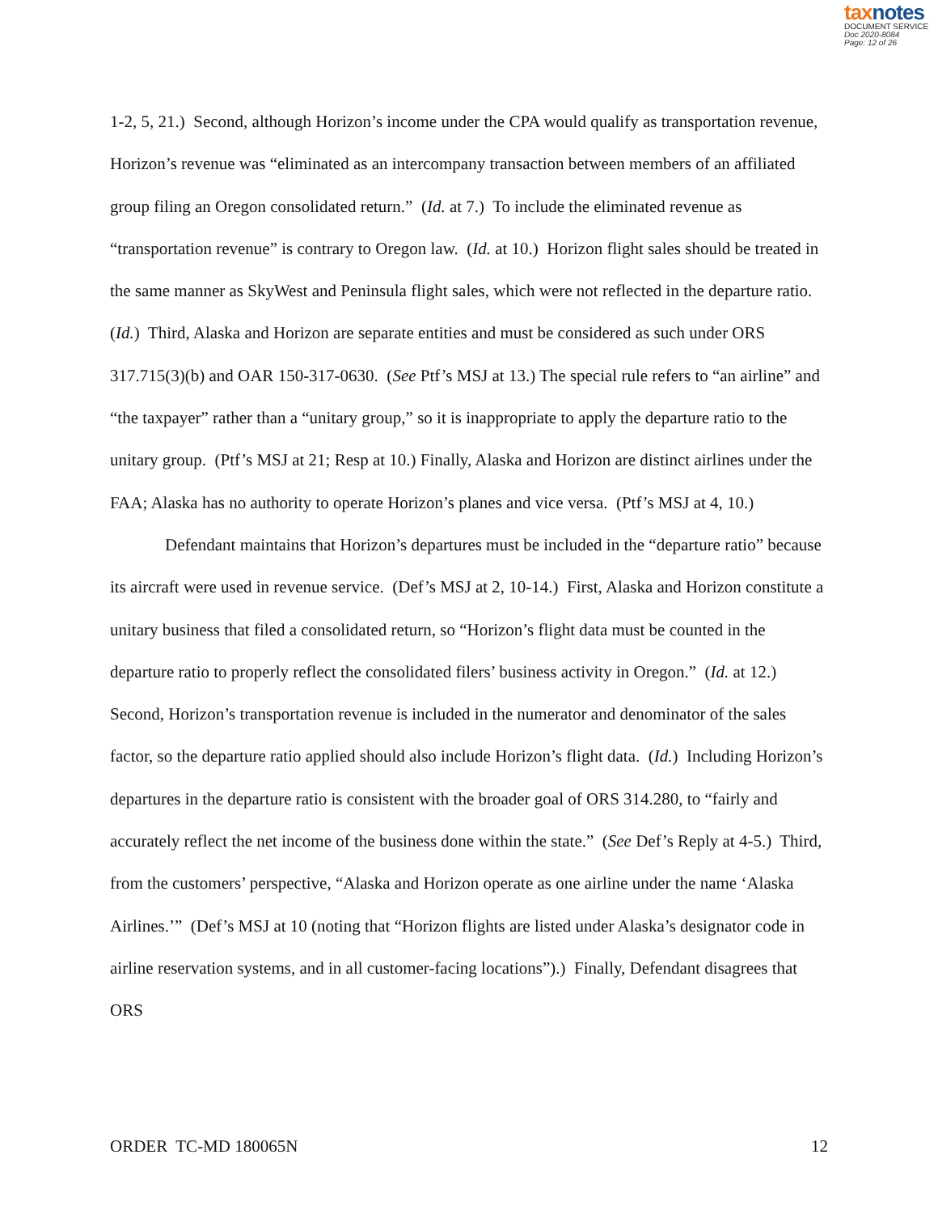taxnotes
DOCUMENT SERVICE
Doc 2020-8084
Page: 12 of 26
1-2, 5, 21.) Second, although Horizon’s income under the CPA would qualify as transportation revenue, Horizon’s revenue was “eliminated as an intercompany transaction between members of an affiliated group filing an Oregon consolidated return.” (Id. at 7.) To include the eliminated revenue as “transportation revenue” is contrary to Oregon law. (Id. at 10.) Horizon flight sales should be treated in the same manner as SkyWest and Peninsula flight sales, which were not reflected in the departure ratio. (Id.) Third, Alaska and Horizon are separate entities and must be considered as such under ORS 317.715(3)(b) and OAR 150-317-0630. (See Ptf’s MSJ at 13.) The special rule refers to “an airline” and “the taxpayer” rather than a “unitary group,” so it is inappropriate to apply the departure ratio to the unitary group. (Ptf’s MSJ at 21; Resp at 10.) Finally, Alaska and Horizon are distinct airlines under the FAA; Alaska has no authority to operate Horizon’s planes and vice versa. (Ptf’s MSJ at 4, 10.)
Defendant maintains that Horizon’s departures must be included in the “departure ratio” because its aircraft were used in revenue service. (Def’s MSJ at 2, 10-14.) First, Alaska and Horizon constitute a unitary business that filed a consolidated return, so “Horizon’s flight data must be counted in the departure ratio to properly reflect the consolidated filers’ business activity in Oregon.” (Id. at 12.) Second, Horizon’s transportation revenue is included in the numerator and denominator of the sales factor, so the departure ratio applied should also include Horizon’s flight data. (Id.) Including Horizon’s departures in the departure ratio is consistent with the broader goal of ORS 314.280, to “fairly and accurately reflect the net income of the business done within the state.” (See Def’s Reply at 4-5.) Third, from the customers’ perspective, “Alaska and Horizon operate as one airline under the name ‘Alaska Airlines.’” (Def’s MSJ at 10 (noting that “Horizon flights are listed under Alaska’s designator code in airline reservation systems, and in all customer-facing locations”).) Finally, Defendant disagrees that ORS
ORDER TC-MD 180065N 12